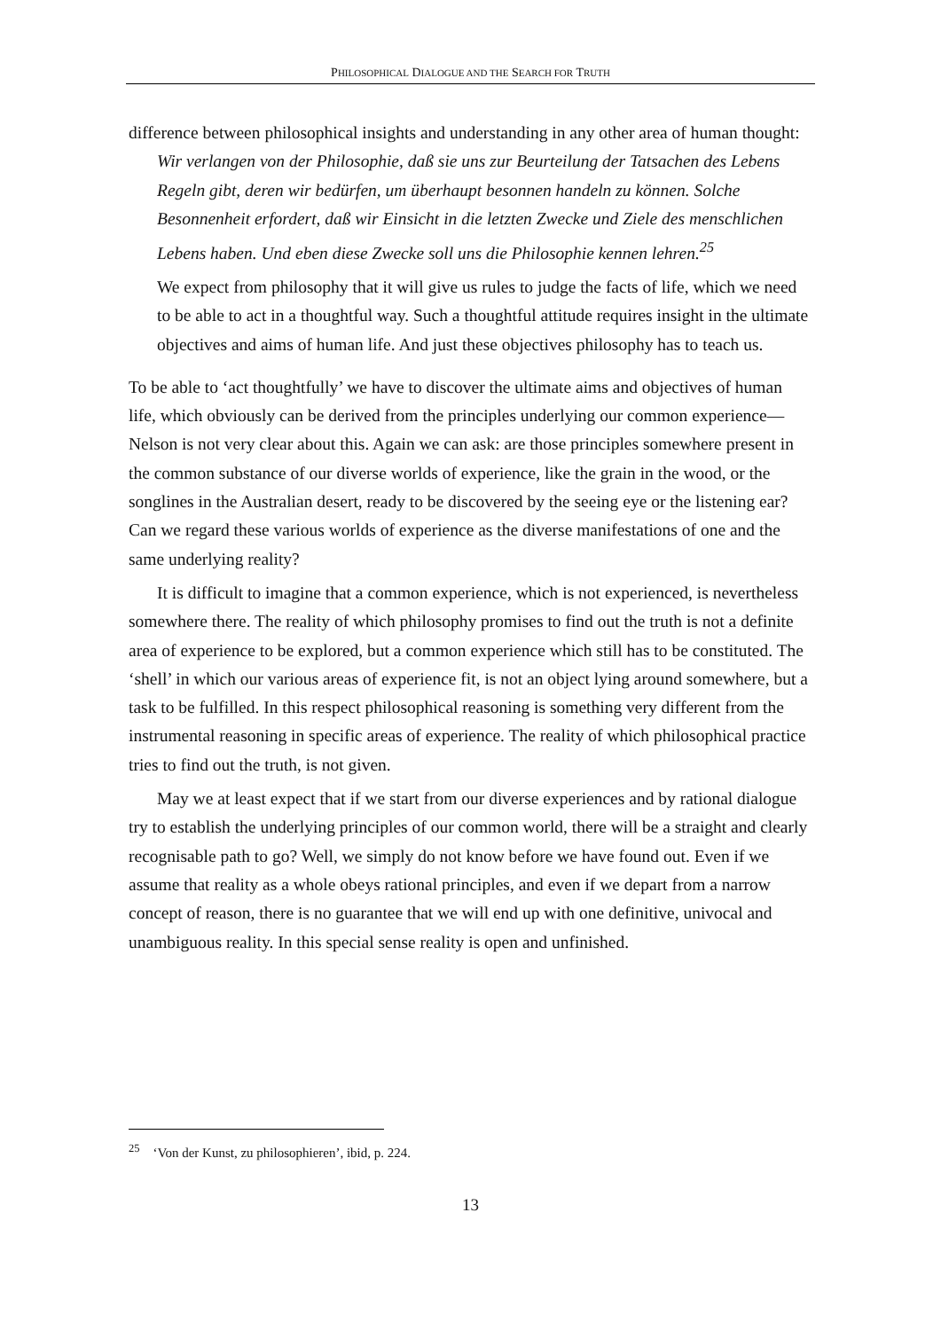PHILOSOPHICAL DIALOGUE AND THE SEARCH FOR TRUTH
difference between philosophical insights and understanding in any other area of human thought:
Wir verlangen von der Philosophie, daß sie uns zur Beurteilung der Tatsachen des Lebens Regeln gibt, deren wir bedürfen, um überhaupt besonnen handeln zu können. Solche Besonnenheit erfordert, daß wir Einsicht in die letzten Zwecke und Ziele des menschlichen Lebens haben. Und eben diese Zwecke soll uns die Philosophie kennen lehren.<sup>25</sup>
We expect from philosophy that it will give us rules to judge the facts of life, which we need to be able to act in a thoughtful way. Such a thoughtful attitude requires insight in the ultimate objectives and aims of human life. And just these objectives philosophy has to teach us.
To be able to ‘act thoughtfully’ we have to discover the ultimate aims and objectives of human life, which obviously can be derived from the principles underlying our common experience—Nelson is not very clear about this. Again we can ask: are those principles somewhere present in the common substance of our diverse worlds of experience, like the grain in the wood, or the songlines in the Australian desert, ready to be discovered by the seeing eye or the listening ear? Can we regard these various worlds of experience as the diverse manifestations of one and the same underlying reality?
It is difficult to imagine that a common experience, which is not experienced, is nevertheless somewhere there. The reality of which philosophy promises to find out the truth is not a definite area of experience to be explored, but a common experience which still has to be constituted. The ‘shell’ in which our various areas of experience fit, is not an object lying around somewhere, but a task to be fulfilled. In this respect philosophical reasoning is something very different from the instrumental reasoning in specific areas of experience. The reality of which philosophical practice tries to find out the truth, is not given.
May we at least expect that if we start from our diverse experiences and by rational dialogue try to establish the underlying principles of our common world, there will be a straight and clearly recognisable path to go? Well, we simply do not know before we have found out. Even if we assume that reality as a whole obeys rational principles, and even if we depart from a narrow concept of reason, there is no guarantee that we will end up with one definitive, univocal and unambiguous reality. In this special sense reality is open and unfinished.
<sup>25</sup> ‘Von der Kunst, zu philosophieren’, ibid, p. 224.
13